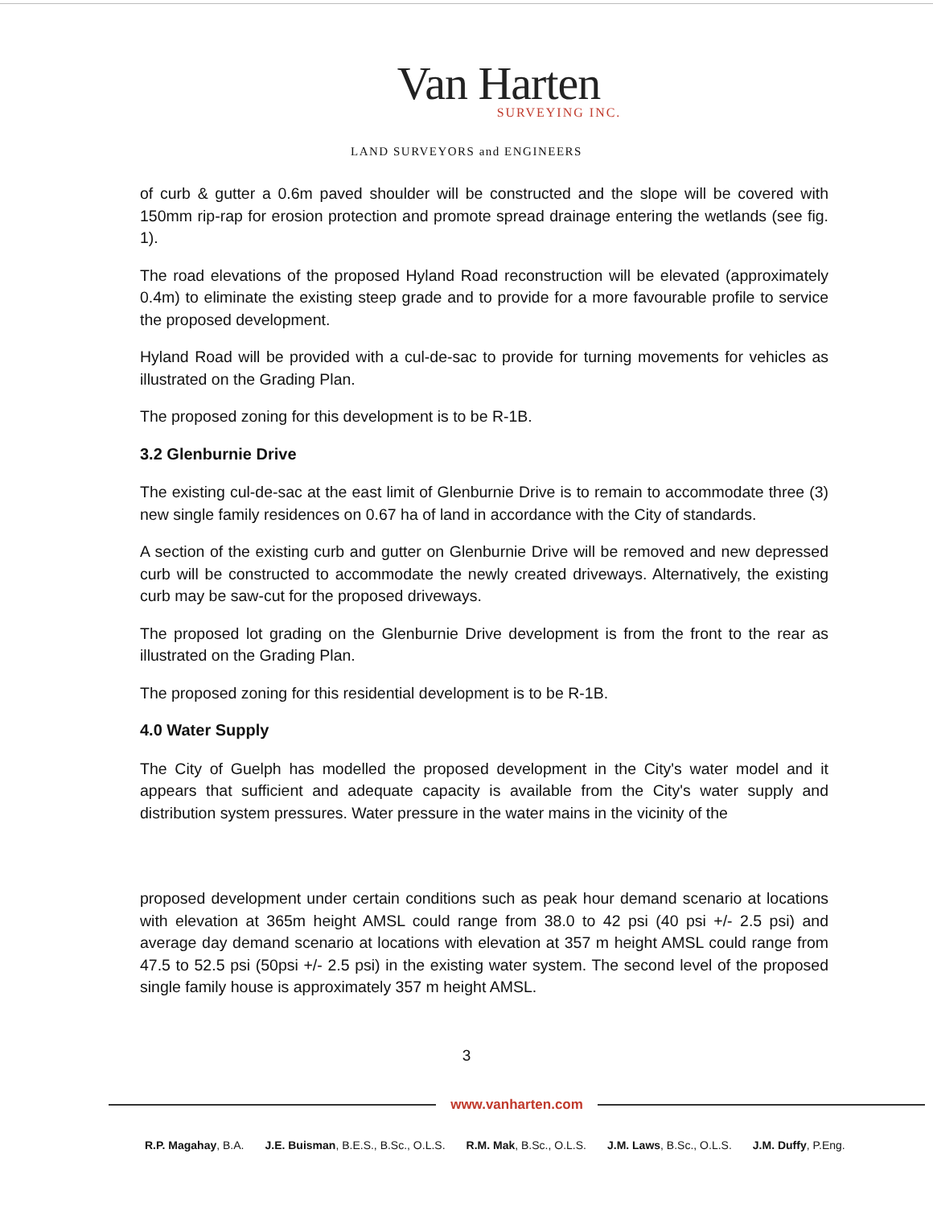Van Harten
SURVEYING INC.
LAND SURVEYORS and ENGINEERS
of curb & gutter a 0.6m paved shoulder will be constructed and the slope will be covered with 150mm rip-rap for erosion protection and promote spread drainage entering the wetlands (see fig. 1).
The road elevations of the proposed Hyland Road reconstruction will be elevated (approximately 0.4m) to eliminate the existing steep grade and to provide for a more favourable profile to service the proposed development.
Hyland Road will be provided with a cul-de-sac to provide for turning movements for vehicles as illustrated on the Grading Plan.
The proposed zoning for this development is to be R-1B.
3.2 Glenburnie Drive
The existing cul-de-sac at the east limit of Glenburnie Drive is to remain to accommodate three (3) new single family residences on 0.67 ha of land in accordance with the City of standards.
A section of the existing curb and gutter on Glenburnie Drive will be removed and new depressed curb will be constructed to accommodate the newly created driveways. Alternatively, the existing curb may be saw-cut for the proposed driveways.
The proposed lot grading on the Glenburnie Drive development is from the front to the rear as illustrated on the Grading Plan.
The proposed zoning for this residential development is to be R-1B.
4.0 Water Supply
The City of Guelph has modelled the proposed development in the City's water model and it appears that sufficient and adequate capacity is available from the City's water supply and distribution system pressures. Water pressure in the water mains in the vicinity of the
proposed development under certain conditions such as peak hour demand scenario at locations with elevation at 365m height AMSL could range from 38.0 to 42 psi (40 psi +/- 2.5 psi) and average day demand scenario at locations with elevation at 357 m height AMSL could range from 47.5 to 52.5 psi (50psi +/- 2.5 psi) in the existing water system. The second level of the proposed single family house is approximately 357 m height AMSL.
3
www.vanharten.com
R.P. Magahay, B.A. J.E. Buisman, B.E.S., B.Sc., O.L.S. R.M. Mak, B.Sc., O.L.S. J.M. Laws, B.Sc., O.L.S. J.M. Duffy, P.Eng.